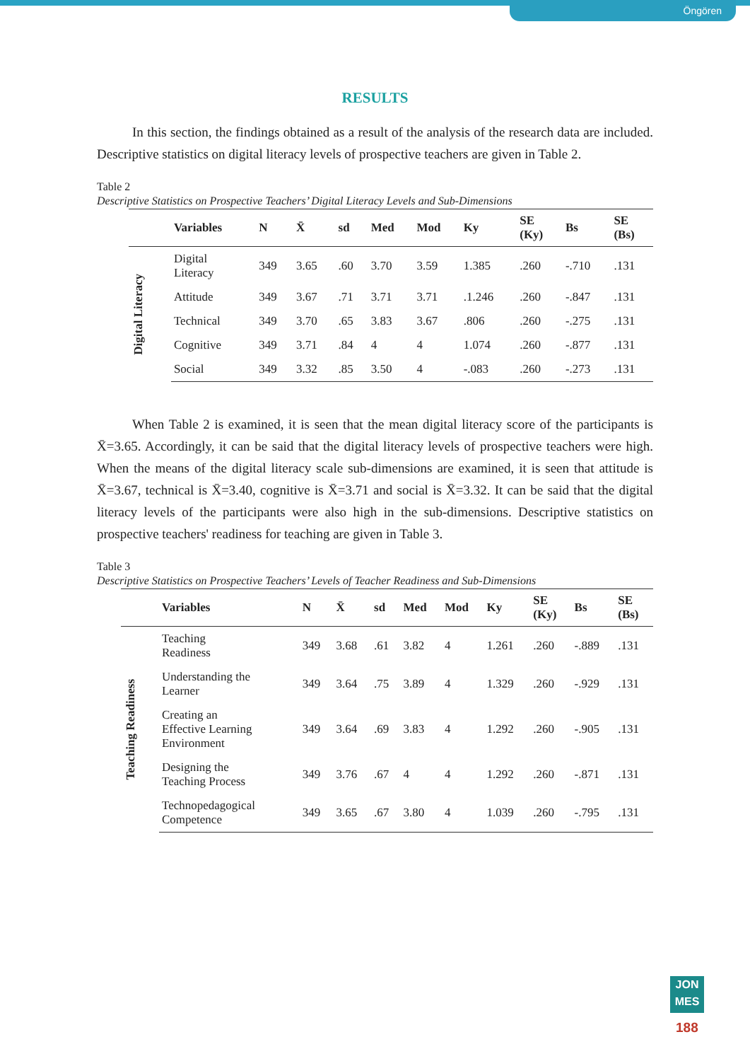Öngören
RESULTS
In this section, the findings obtained as a result of the analysis of the research data are included. Descriptive statistics on digital literacy levels of prospective teachers are given in Table 2.
Table 2
Descriptive Statistics on Prospective Teachers’ Digital Literacy Levels and Sub-Dimensions
| | Variables | N | X̄ | sd | Med | Mod | Ky | SE (Ky) | Bs | SE (Bs) |
| --- | --- | --- | --- | --- | --- | --- | --- | --- | --- | --- |
| Digital Literacy | Digital Literacy | 349 | 3.65 | .60 | 3.70 | 3.59 | 1.385 | .260 | -.710 | .131 |
| | Attitude | 349 | 3.67 | .71 | 3.71 | 3.71 | .1.246 | .260 | -.847 | .131 |
| | Technical | 349 | 3.70 | .65 | 3.83 | 3.67 | .806 | .260 | -.275 | .131 |
| | Cognitive | 349 | 3.71 | .84 | 4 | 4 | 1.074 | .260 | -.877 | .131 |
| | Social | 349 | 3.32 | .85 | 3.50 | 4 | -.083 | .260 | -.273 | .131 |
When Table 2 is examined, it is seen that the mean digital literacy score of the participants is X̄=3.65. Accordingly, it can be said that the digital literacy levels of prospective teachers were high. When the means of the digital literacy scale sub-dimensions are examined, it is seen that attitude is X̄=3.67, technical is X̄=3.40, cognitive is X̄=3.71 and social is X̄=3.32. It can be said that the digital literacy levels of the participants were also high in the sub-dimensions. Descriptive statistics on prospective teachers' readiness for teaching are given in Table 3.
Table 3
Descriptive Statistics on Prospective Teachers’ Levels of Teacher Readiness and Sub-Dimensions
| | Variables | N | X̄ | sd | Med | Mod | Ky | SE (Ky) | Bs | SE (Bs) |
| --- | --- | --- | --- | --- | --- | --- | --- | --- | --- | --- |
| Teaching Readiness | Teaching Readiness | 349 | 3.68 | .61 | 3.82 | 4 | 1.261 | .260 | -.889 | .131 |
| | Understanding the Learner | 349 | 3.64 | .75 | 3.89 | 4 | 1.329 | .260 | -.929 | .131 |
| | Creating an Effective Learning Environment | 349 | 3.64 | .69 | 3.83 | 4 | 1.292 | .260 | -.905 | .131 |
| | Designing the Teaching Process | 349 | 3.76 | .67 | 4 | 4 | 1.292 | .260 | -.871 | .131 |
| | Technopedagogical Competence | 349 | 3.65 | .67 | 3.80 | 4 | 1.039 | .260 | -.795 | .131 |
JON
MES
188